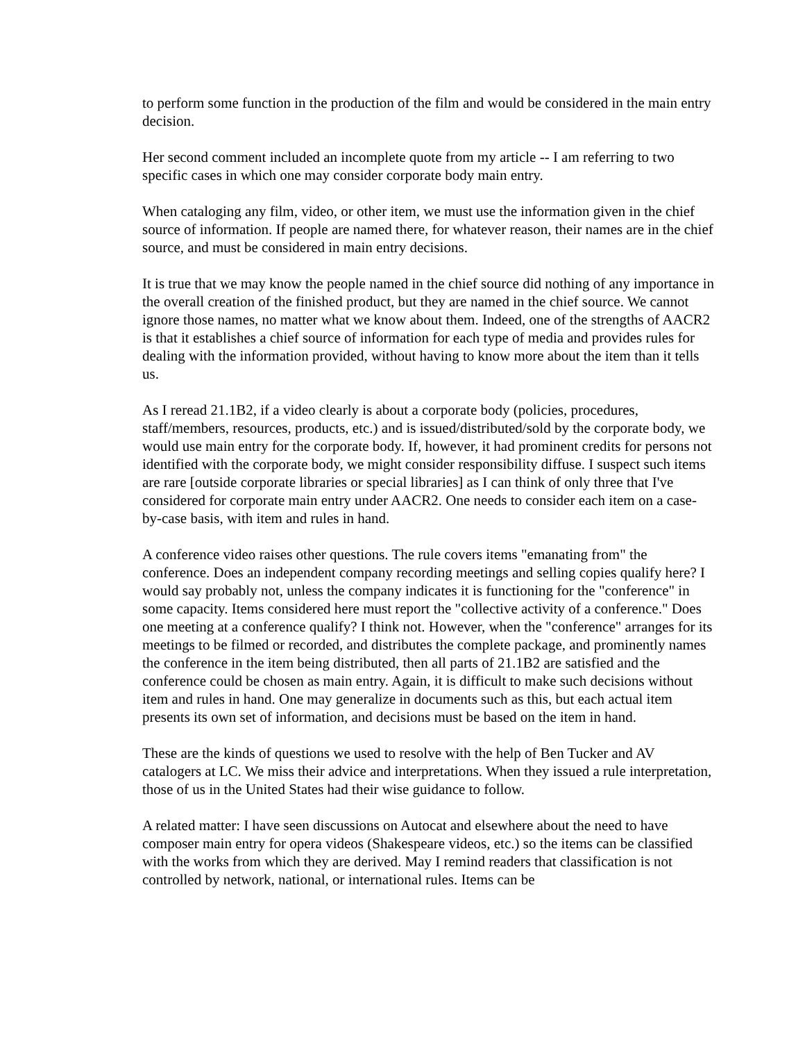to perform some function in the production of the film and would be considered in the main entry decision.
Her second comment included an incomplete quote from my article -- I am referring to two specific cases in which one may consider corporate body main entry.
When cataloging any film, video, or other item, we must use the information given in the chief source of information. If people are named there, for whatever reason, their names are in the chief source, and must be considered in main entry decisions.
It is true that we may know the people named in the chief source did nothing of any importance in the overall creation of the finished product, but they are named in the chief source. We cannot ignore those names, no matter what we know about them. Indeed, one of the strengths of AACR2 is that it establishes a chief source of information for each type of media and provides rules for dealing with the information provided, without having to know more about the item than it tells us.
As I reread 21.1B2, if a video clearly is about a corporate body (policies, procedures, staff/members, resources, products, etc.) and is issued/distributed/sold by the corporate body, we would use main entry for the corporate body. If, however, it had prominent credits for persons not identified with the corporate body, we might consider responsibility diffuse. I suspect such items are rare [outside corporate libraries or special libraries] as I can think of only three that I've considered for corporate main entry under AACR2. One needs to consider each item on a case-by-case basis, with item and rules in hand.
A conference video raises other questions. The rule covers items "emanating from" the conference. Does an independent company recording meetings and selling copies qualify here? I would say probably not, unless the company indicates it is functioning for the "conference" in some capacity. Items considered here must report the "collective activity of a conference." Does one meeting at a conference qualify? I think not. However, when the "conference" arranges for its meetings to be filmed or recorded, and distributes the complete package, and prominently names the conference in the item being distributed, then all parts of 21.1B2 are satisfied and the conference could be chosen as main entry. Again, it is difficult to make such decisions without item and rules in hand. One may generalize in documents such as this, but each actual item presents its own set of information, and decisions must be based on the item in hand.
These are the kinds of questions we used to resolve with the help of Ben Tucker and AV catalogers at LC. We miss their advice and interpretations. When they issued a rule interpretation, those of us in the United States had their wise guidance to follow.
A related matter: I have seen discussions on Autocat and elsewhere about the need to have composer main entry for opera videos (Shakespeare videos, etc.) so the items can be classified with the works from which they are derived. May I remind readers that classification is not controlled by network, national, or international rules. Items can be